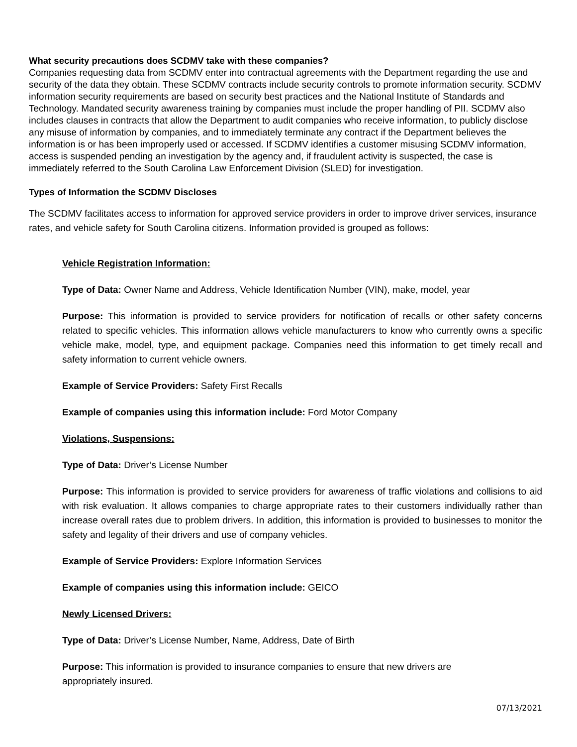What security precautions does SCDMV take with these companies?
Companies requesting data from SCDMV enter into contractual agreements with the Department regarding the use and security of the data they obtain. These SCDMV contracts include security controls to promote information security. SCDMV information security requirements are based on security best practices and the National Institute of Standards and Technology. Mandated security awareness training by companies must include the proper handling of PII. SCDMV also includes clauses in contracts that allow the Department to audit companies who receive information, to publicly disclose any misuse of information by companies, and to immediately terminate any contract if the Department believes the information is or has been improperly used or accessed. If SCDMV identifies a customer misusing SCDMV information, access is suspended pending an investigation by the agency and, if fraudulent activity is suspected, the case is immediately referred to the South Carolina Law Enforcement Division (SLED) for investigation.
Types of Information the SCDMV Discloses
The SCDMV facilitates access to information for approved service providers in order to improve driver services, insurance rates, and vehicle safety for South Carolina citizens. Information provided is grouped as follows:
Vehicle Registration Information:
Type of Data: Owner Name and Address, Vehicle Identification Number (VIN), make, model, year
Purpose: This information is provided to service providers for notification of recalls or other safety concerns related to specific vehicles. This information allows vehicle manufacturers to know who currently owns a specific vehicle make, model, type, and equipment package. Companies need this information to get timely recall and safety information to current vehicle owners.
Example of Service Providers: Safety First Recalls
Example of companies using this information include: Ford Motor Company
Violations, Suspensions:
Type of Data: Driver’s License Number
Purpose: This information is provided to service providers for awareness of traffic violations and collisions to aid with risk evaluation. It allows companies to charge appropriate rates to their customers individually rather than increase overall rates due to problem drivers. In addition, this information is provided to businesses to monitor the safety and legality of their drivers and use of company vehicles.
Example of Service Providers: Explore Information Services
Example of companies using this information include: GEICO
Newly Licensed Drivers:
Type of Data: Driver’s License Number, Name, Address, Date of Birth
Purpose: This information is provided to insurance companies to ensure that new drivers are
appropriately insured.
07/13/2021